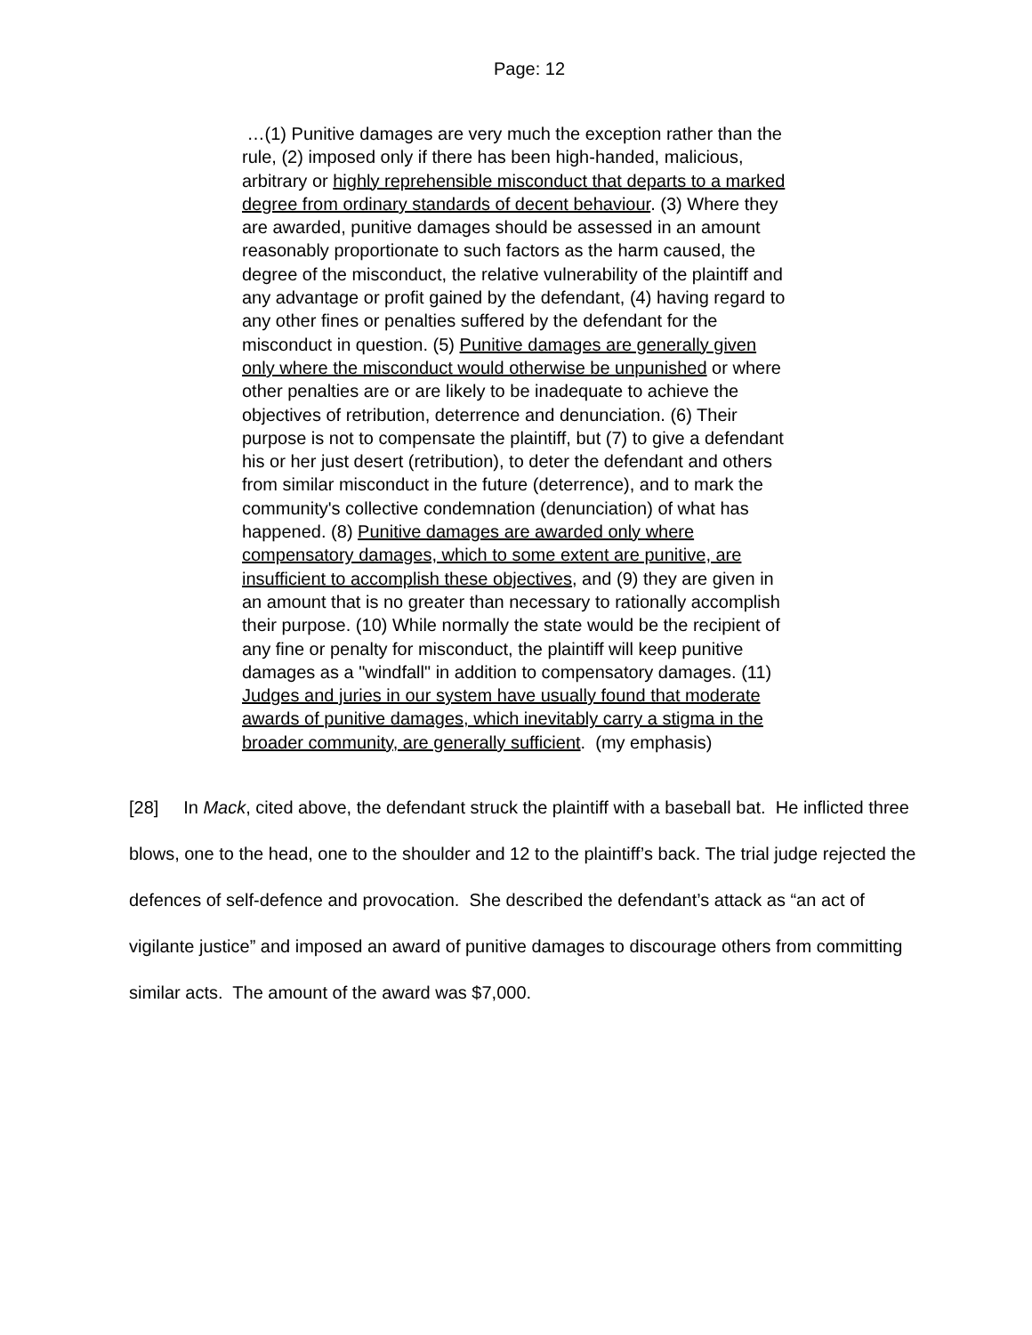Page: 12
…(1) Punitive damages are very much the exception rather than the rule, (2) imposed only if there has been high-handed, malicious, arbitrary or highly reprehensible misconduct that departs to a marked degree from ordinary standards of decent behaviour. (3) Where they are awarded, punitive damages should be assessed in an amount reasonably proportionate to such factors as the harm caused, the degree of the misconduct, the relative vulnerability of the plaintiff and any advantage or profit gained by the defendant, (4) having regard to any other fines or penalties suffered by the defendant for the misconduct in question. (5) Punitive damages are generally given only where the misconduct would otherwise be unpunished or where other penalties are or are likely to be inadequate to achieve the objectives of retribution, deterrence and denunciation. (6) Their purpose is not to compensate the plaintiff, but (7) to give a defendant his or her just desert (retribution), to deter the defendant and others from similar misconduct in the future (deterrence), and to mark the community's collective condemnation (denunciation) of what has happened. (8) Punitive damages are awarded only where compensatory damages, which to some extent are punitive, are insufficient to accomplish these objectives, and (9) they are given in an amount that is no greater than necessary to rationally accomplish their purpose. (10) While normally the state would be the recipient of any fine or penalty for misconduct, the plaintiff will keep punitive damages as a "windfall" in addition to compensatory damages. (11) Judges and juries in our system have usually found that moderate awards of punitive damages, which inevitably carry a stigma in the broader community, are generally sufficient. (my emphasis)
[28] In Mack, cited above, the defendant struck the plaintiff with a baseball bat. He inflicted three blows, one to the head, one to the shoulder and 12 to the plaintiff’s back. The trial judge rejected the defences of self-defence and provocation. She described the defendant’s attack as “an act of vigilante justice” and imposed an award of punitive damages to discourage others from committing similar acts. The amount of the award was $7,000.